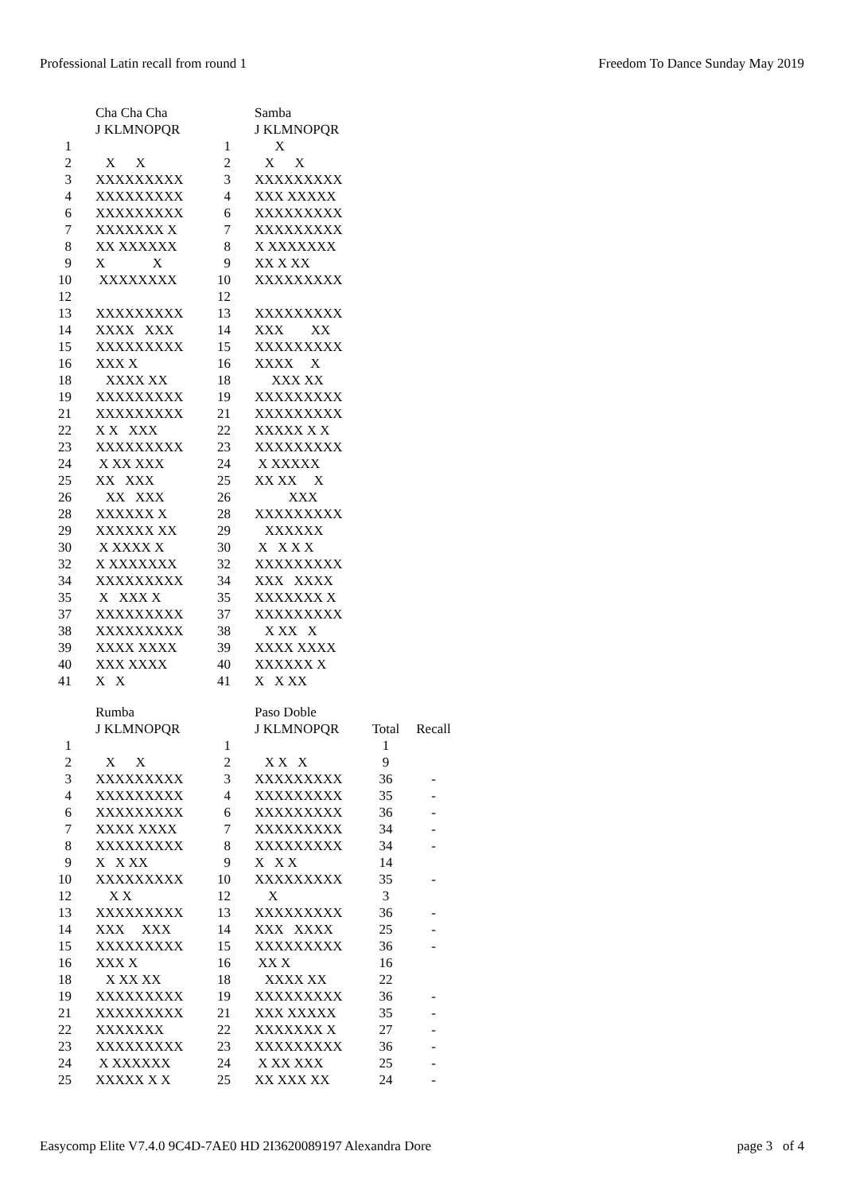Professional Latin recall from round 1 Freedom To Dance Sunday May 2019
| | Cha Cha Cha | | Samba |
| --- | --- | --- | --- |
| | J KLMNOPQR | | J KLMNOPQR |
| 1 | | 1 | X |
| 2 | X X | 2 | X X |
| 3 | XXXXXXXXX | 3 | XXXXXXXXX |
| 4 | XXXXXXXXX | 4 | XXX XXXXX |
| 6 | XXXXXXXXX | 6 | XXXXXXXXX |
| 7 | XXXXXXX X | 7 | XXXXXXXXX |
| 8 | XX XXXXXX | 8 | X XXXXXXX |
| 9 | X X | 9 | XX X XX |
| 10 | XXXXXXXX | 10 | XXXXXXXXX |
| 12 | | 12 | |
| 13 | XXXXXXXXX | 13 | XXXXXXXXX |
| 14 | XXXX XXX | 14 | XXX XX |
| 15 | XXXXXXXXX | 15 | XXXXXXXXX |
| 16 | XXX X | 16 | XXXX X |
| 18 | XXXX XX | 18 | XXX XX |
| 19 | XXXXXXXXX | 19 | XXXXXXXXX |
| 21 | XXXXXXXXX | 21 | XXXXXXXXX |
| 22 | X X XXX | 22 | XXXXX X X |
| 23 | XXXXXXXXX | 23 | XXXXXXXXX |
| 24 | X XX XXX | 24 | X XXXXX |
| 25 | XX XXX | 25 | XX XX X |
| 26 | XX XXX | 26 | XXX |
| 28 | XXXXXX X | 28 | XXXXXXXXX |
| 29 | XXXXXX XX | 29 | XXXXXX |
| 30 | X XXXX X | 30 | X X X X |
| 32 | X XXXXXXX | 32 | XXXXXXXXX |
| 34 | XXXXXXXXX | 34 | XXX XXXX |
| 35 | X XXX X | 35 | XXXXXXX X |
| 37 | XXXXXXXXX | 37 | XXXXXXXXX |
| 38 | XXXXXXXXX | 38 | X XX X |
| 39 | XXXX XXXX | 39 | XXXX XXXX |
| 40 | XXX XXXX | 40 | XXXXXX X |
| 41 | X X | 41 | X X XX |
| | Rumba | | Paso Doble | | |
| --- | --- | --- | --- | --- | --- |
| | J KLMNOPQR | | J KLMNOPQR | Total | Recall |
| 1 | | 1 | | 1 | |
| 2 | X X | 2 | X X X | 9 | |
| 3 | XXXXXXXXX | 3 | XXXXXXXXX | 36 | - |
| 4 | XXXXXXXXX | 4 | XXXXXXXXX | 35 | - |
| 6 | XXXXXXXXX | 6 | XXXXXXXXX | 36 | - |
| 7 | XXXX XXXX | 7 | XXXXXXXXX | 34 | - |
| 8 | XXXXXXXXX | 8 | XXXXXXXXX | 34 | - |
| 9 | X X XX | 9 | X X X | 14 | |
| 10 | XXXXXXXXX | 10 | XXXXXXXXX | 35 | - |
| 12 | X X | 12 | X | 3 | |
| 13 | XXXXXXXXX | 13 | XXXXXXXXX | 36 | - |
| 14 | XXX XXX | 14 | XXX XXXX | 25 | - |
| 15 | XXXXXXXXX | 15 | XXXXXXXXX | 36 | - |
| 16 | XXX X | 16 | XX X | 16 | |
| 18 | X XX XX | 18 | XXXX XX | 22 | |
| 19 | XXXXXXXXX | 19 | XXXXXXXXX | 36 | - |
| 21 | XXXXXXXXX | 21 | XXX XXXXX | 35 | - |
| 22 | XXXXXXX | 22 | XXXXXXX X | 27 | - |
| 23 | XXXXXXXXX | 23 | XXXXXXXXX | 36 | - |
| 24 | X XXXXXX | 24 | X XX XXX | 25 | - |
| 25 | XXXXX X X | 25 | XX XXX XX | 24 | - |
Easycomp Elite V7.4.0 9C4D-7AE0 HD 2I3620089197 Alexandra Dore page 3 of 4